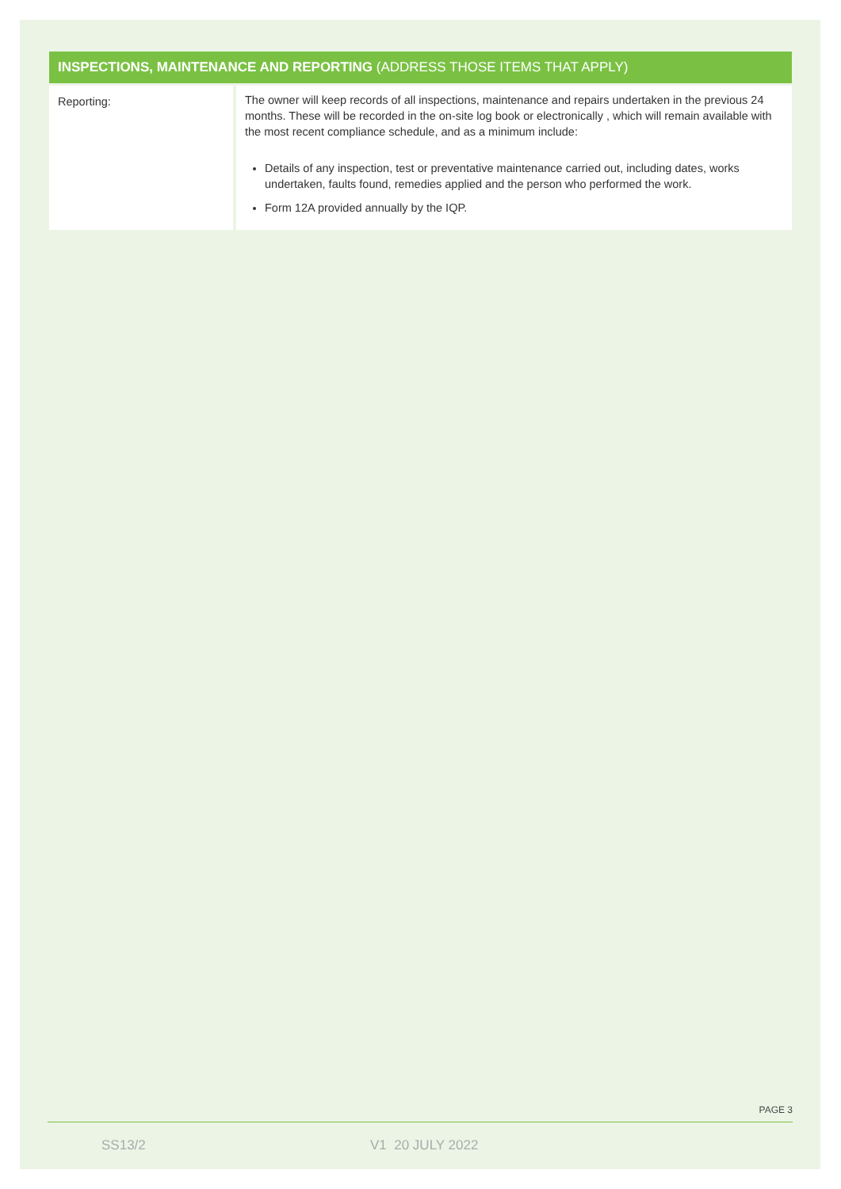| INSPECTIONS, MAINTENANCE AND REPORTING (ADDRESS THOSE ITEMS THAT APPLY) | |
| --- | --- |
| Reporting: | The owner will keep records of all inspections, maintenance and repairs undertaken in the previous 24 months. These will be recorded in the on-site log book or electronically , which will remain available with the most recent compliance schedule, and as a minimum include: Details of any inspection, test or preventative maintenance carried out, including dates, works undertaken, faults found, remedies applied and the person who performed the work. Form 12A provided annually by the IQP. |
PAGE 3
SS13/2 V1 20 JULY 2022